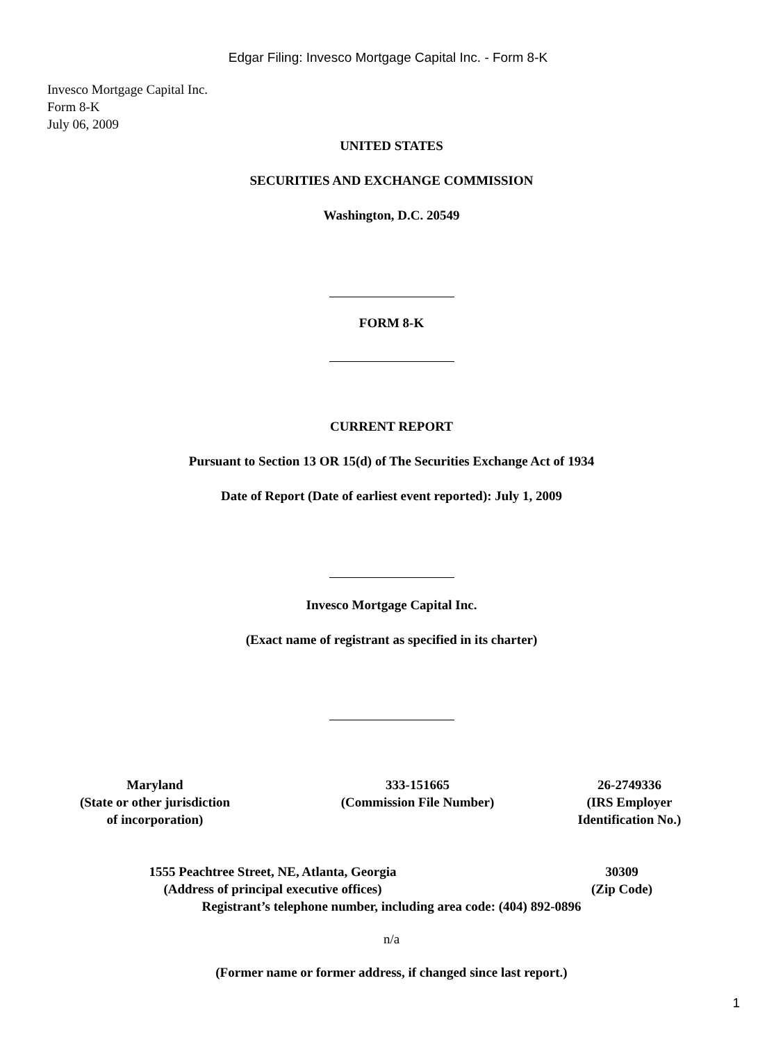Edgar Filing: Invesco Mortgage Capital Inc. - Form 8-K
Invesco Mortgage Capital Inc.
Form 8-K
July 06, 2009
UNITED STATES
SECURITIES AND EXCHANGE COMMISSION
Washington, D.C. 20549
FORM 8-K
CURRENT REPORT
Pursuant to Section 13 OR 15(d) of The Securities Exchange Act of 1934
Date of Report (Date of earliest event reported): July 1, 2009
Invesco Mortgage Capital Inc.
(Exact name of registrant as specified in its charter)
Maryland
(State or other jurisdiction
of incorporation)
333-151665
(Commission File Number)
26-2749336
(IRS Employer
Identification No.)
1555 Peachtree Street, NE, Atlanta, Georgia
(Address of principal executive offices)
30309
(Zip Code)
Registrant’s telephone number, including area code: (404) 892-0896
n/a
(Former name or former address, if changed since last report.)
1